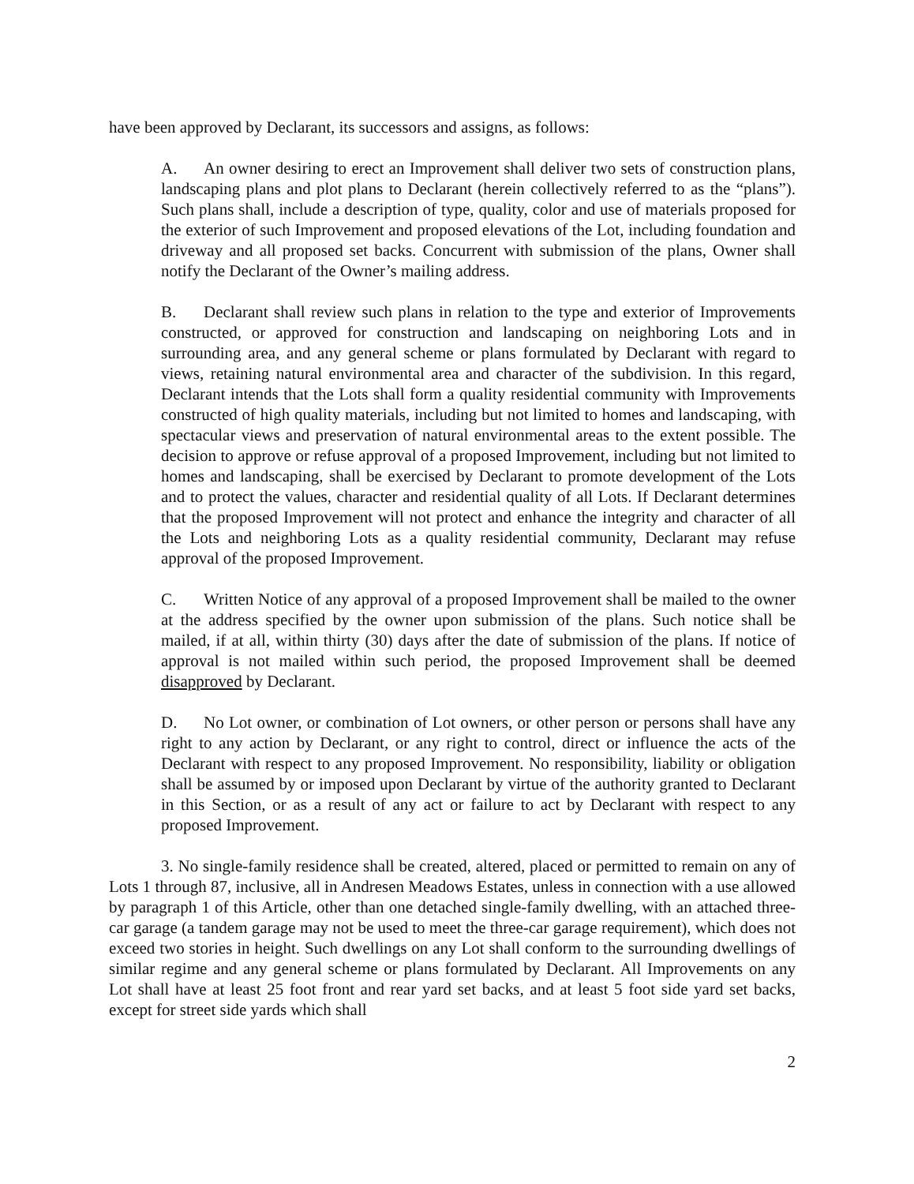have been approved by Declarant, its successors and assigns, as follows:
A. An owner desiring to erect an Improvement shall deliver two sets of construction plans, landscaping plans and plot plans to Declarant (herein collectively referred to as the “plans”). Such plans shall, include a description of type, quality, color and use of materials proposed for the exterior of such Improvement and proposed elevations of the Lot, including foundation and driveway and all proposed set backs. Concurrent with submission of the plans, Owner shall notify the Declarant of the Owner’s mailing address.
B. Declarant shall review such plans in relation to the type and exterior of Improvements constructed, or approved for construction and landscaping on neighboring Lots and in surrounding area, and any general scheme or plans formulated by Declarant with regard to views, retaining natural environmental area and character of the subdivision. In this regard, Declarant intends that the Lots shall form a quality residential community with Improvements constructed of high quality materials, including but not limited to homes and landscaping, with spectacular views and preservation of natural environmental areas to the extent possible. The decision to approve or refuse approval of a proposed Improvement, including but not limited to homes and landscaping, shall be exercised by Declarant to promote development of the Lots and to protect the values, character and residential quality of all Lots. If Declarant determines that the proposed Improvement will not protect and enhance the integrity and character of all the Lots and neighboring Lots as a quality residential community, Declarant may refuse approval of the proposed Improvement.
C. Written Notice of any approval of a proposed Improvement shall be mailed to the owner at the address specified by the owner upon submission of the plans. Such notice shall be mailed, if at all, within thirty (30) days after the date of submission of the plans. If notice of approval is not mailed within such period, the proposed Improvement shall be deemed disapproved by Declarant.
D. No Lot owner, or combination of Lot owners, or other person or persons shall have any right to any action by Declarant, or any right to control, direct or influence the acts of the Declarant with respect to any proposed Improvement. No responsibility, liability or obligation shall be assumed by or imposed upon Declarant by virtue of the authority granted to Declarant in this Section, or as a result of any act or failure to act by Declarant with respect to any proposed Improvement.
3. No single-family residence shall be created, altered, placed or permitted to remain on any of Lots 1 through 87, inclusive, all in Andresen Meadows Estates, unless in connection with a use allowed by paragraph 1 of this Article, other than one detached single-family dwelling, with an attached three-car garage (a tandem garage may not be used to meet the three-car garage requirement), which does not exceed two stories in height. Such dwellings on any Lot shall conform to the surrounding dwellings of similar regime and any general scheme or plans formulated by Declarant. All Improvements on any Lot shall have at least 25 foot front and rear yard set backs, and at least 5 foot side yard set backs, except for street side yards which shall
2